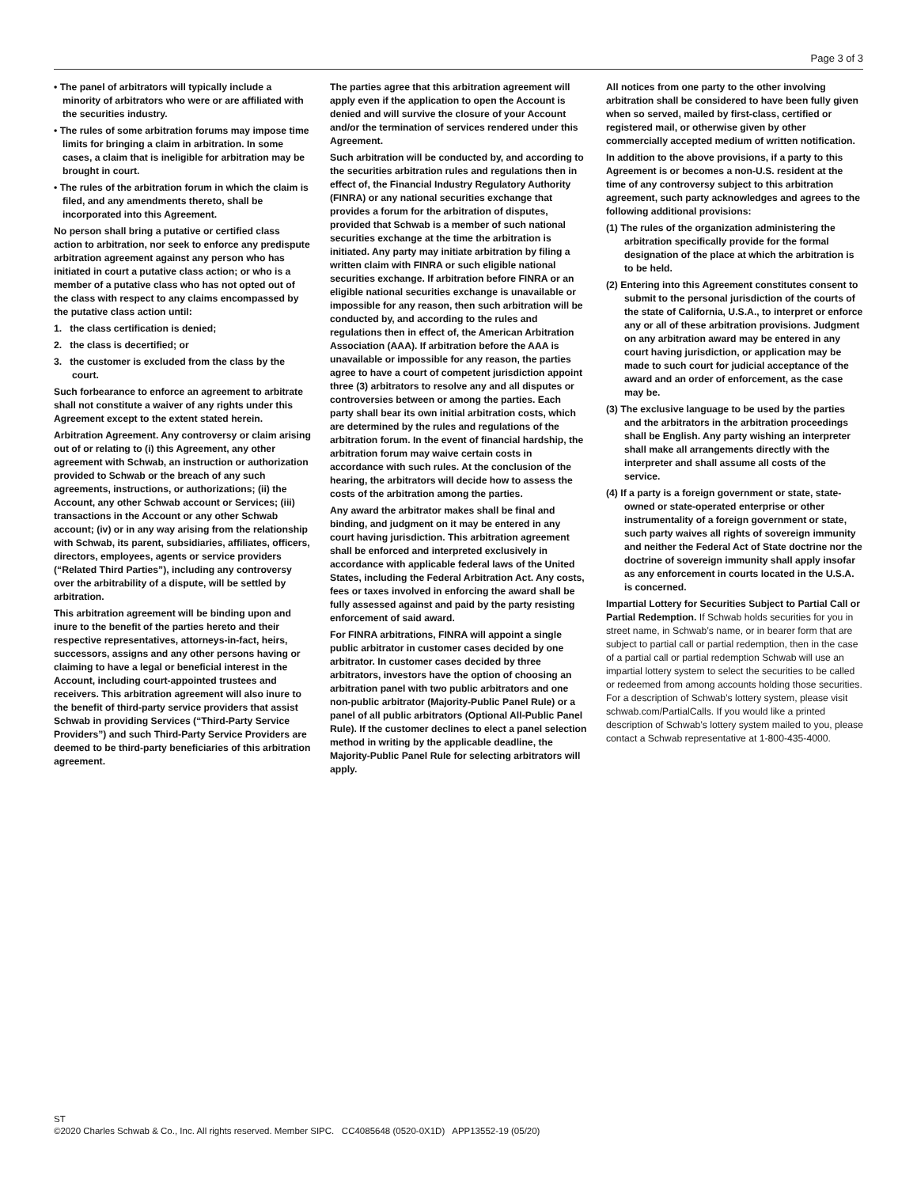Page 3 of 3
• The panel of arbitrators will typically include a minority of arbitrators who were or are affiliated with the securities industry.
• The rules of some arbitration forums may impose time limits for bringing a claim in arbitration. In some cases, a claim that is ineligible for arbitration may be brought in court.
• The rules of the arbitration forum in which the claim is filed, and any amendments thereto, shall be incorporated into this Agreement.
No person shall bring a putative or certified class action to arbitration, nor seek to enforce any predispute arbitration agreement against any person who has initiated in court a putative class action; or who is a member of a putative class who has not opted out of the class with respect to any claims encompassed by the putative class action until:
1. the class certification is denied;
2. the class is decertified; or
3. the customer is excluded from the class by the court.
Such forbearance to enforce an agreement to arbitrate shall not constitute a waiver of any rights under this Agreement except to the extent stated herein.
Arbitration Agreement. Any controversy or claim arising out of or relating to (i) this Agreement, any other agreement with Schwab, an instruction or authorization provided to Schwab or the breach of any such agreements, instructions, or authorizations; (ii) the Account, any other Schwab account or Services; (iii) transactions in the Account or any other Schwab account; (iv) or in any way arising from the relationship with Schwab, its parent, subsidiaries, affiliates, officers, directors, employees, agents or service providers (“Related Third Parties”), including any controversy over the arbitrability of a dispute, will be settled by arbitration.
This arbitration agreement will be binding upon and inure to the benefit of the parties hereto and their respective representatives, attorneys-in-fact, heirs, successors, assigns and any other persons having or claiming to have a legal or beneficial interest in the Account, including court-appointed trustees and receivers. This arbitration agreement will also inure to the benefit of third-party service providers that assist Schwab in providing Services (“Third-Party Service Providers”) and such Third-Party Service Providers are deemed to be third-party beneficiaries of this arbitration agreement.
The parties agree that this arbitration agreement will apply even if the application to open the Account is denied and will survive the closure of your Account and/or the termination of services rendered under this Agreement.
Such arbitration will be conducted by, and according to the securities arbitration rules and regulations then in effect of, the Financial Industry Regulatory Authority (FINRA) or any national securities exchange that provides a forum for the arbitration of disputes, provided that Schwab is a member of such national securities exchange at the time the arbitration is initiated. Any party may initiate arbitration by filing a written claim with FINRA or such eligible national securities exchange. If arbitration before FINRA or an eligible national securities exchange is unavailable or impossible for any reason, then such arbitration will be conducted by, and according to the rules and regulations then in effect of, the American Arbitration Association (AAA). If arbitration before the AAA is unavailable or impossible for any reason, the parties agree to have a court of competent jurisdiction appoint three (3) arbitrators to resolve any and all disputes or controversies between or among the parties. Each party shall bear its own initial arbitration costs, which are determined by the rules and regulations of the arbitration forum. In the event of financial hardship, the arbitration forum may waive certain costs in accordance with such rules. At the conclusion of the hearing, the arbitrators will decide how to assess the costs of the arbitration among the parties.
Any award the arbitrator makes shall be final and binding, and judgment on it may be entered in any court having jurisdiction. This arbitration agreement shall be enforced and interpreted exclusively in accordance with applicable federal laws of the United States, including the Federal Arbitration Act. Any costs, fees or taxes involved in enforcing the award shall be fully assessed against and paid by the party resisting enforcement of said award.
For FINRA arbitrations, FINRA will appoint a single public arbitrator in customer cases decided by one arbitrator. In customer cases decided by three arbitrators, investors have the option of choosing an arbitration panel with two public arbitrators and one non-public arbitrator (Majority-Public Panel Rule) or a panel of all public arbitrators (Optional All-Public Panel Rule). If the customer declines to elect a panel selection method in writing by the applicable deadline, the Majority-Public Panel Rule for selecting arbitrators will apply.
All notices from one party to the other involving arbitration shall be considered to have been fully given when so served, mailed by first-class, certified or registered mail, or otherwise given by other commercially accepted medium of written notification.
In addition to the above provisions, if a party to this Agreement is or becomes a non-U.S. resident at the time of any controversy subject to this arbitration agreement, such party acknowledges and agrees to the following additional provisions:
(1) The rules of the organization administering the arbitration specifically provide for the formal designation of the place at which the arbitration is to be held.
(2) Entering into this Agreement constitutes consent to submit to the personal jurisdiction of the courts of the state of California, U.S.A., to interpret or enforce any or all of these arbitration provisions. Judgment on any arbitration award may be entered in any court having jurisdiction, or application may be made to such court for judicial acceptance of the award and an order of enforcement, as the case may be.
(3) The exclusive language to be used by the parties and the arbitrators in the arbitration proceedings shall be English. Any party wishing an interpreter shall make all arrangements directly with the interpreter and shall assume all costs of the service.
(4) If a party is a foreign government or state, state-owned or state-operated enterprise or other instrumentality of a foreign government or state, such party waives all rights of sovereign immunity and neither the Federal Act of State doctrine nor the doctrine of sovereign immunity shall apply insofar as any enforcement in courts located in the U.S.A. is concerned.
Impartial Lottery for Securities Subject to Partial Call or Partial Redemption. If Schwab holds securities for you in street name, in Schwab’s name, or in bearer form that are subject to partial call or partial redemption, then in the case of a partial call or partial redemption Schwab will use an impartial lottery system to select the securities to be called or redeemed from among accounts holding those securities. For a description of Schwab’s lottery system, please visit schwab.com/PartialCalls. If you would like a printed description of Schwab’s lottery system mailed to you, please contact a Schwab representative at 1-800-435-4000.
ST
©2020 Charles Schwab & Co., Inc. All rights reserved. Member SIPC. CC4085648 (0520-0X1D) APP13552-19 (05/20)